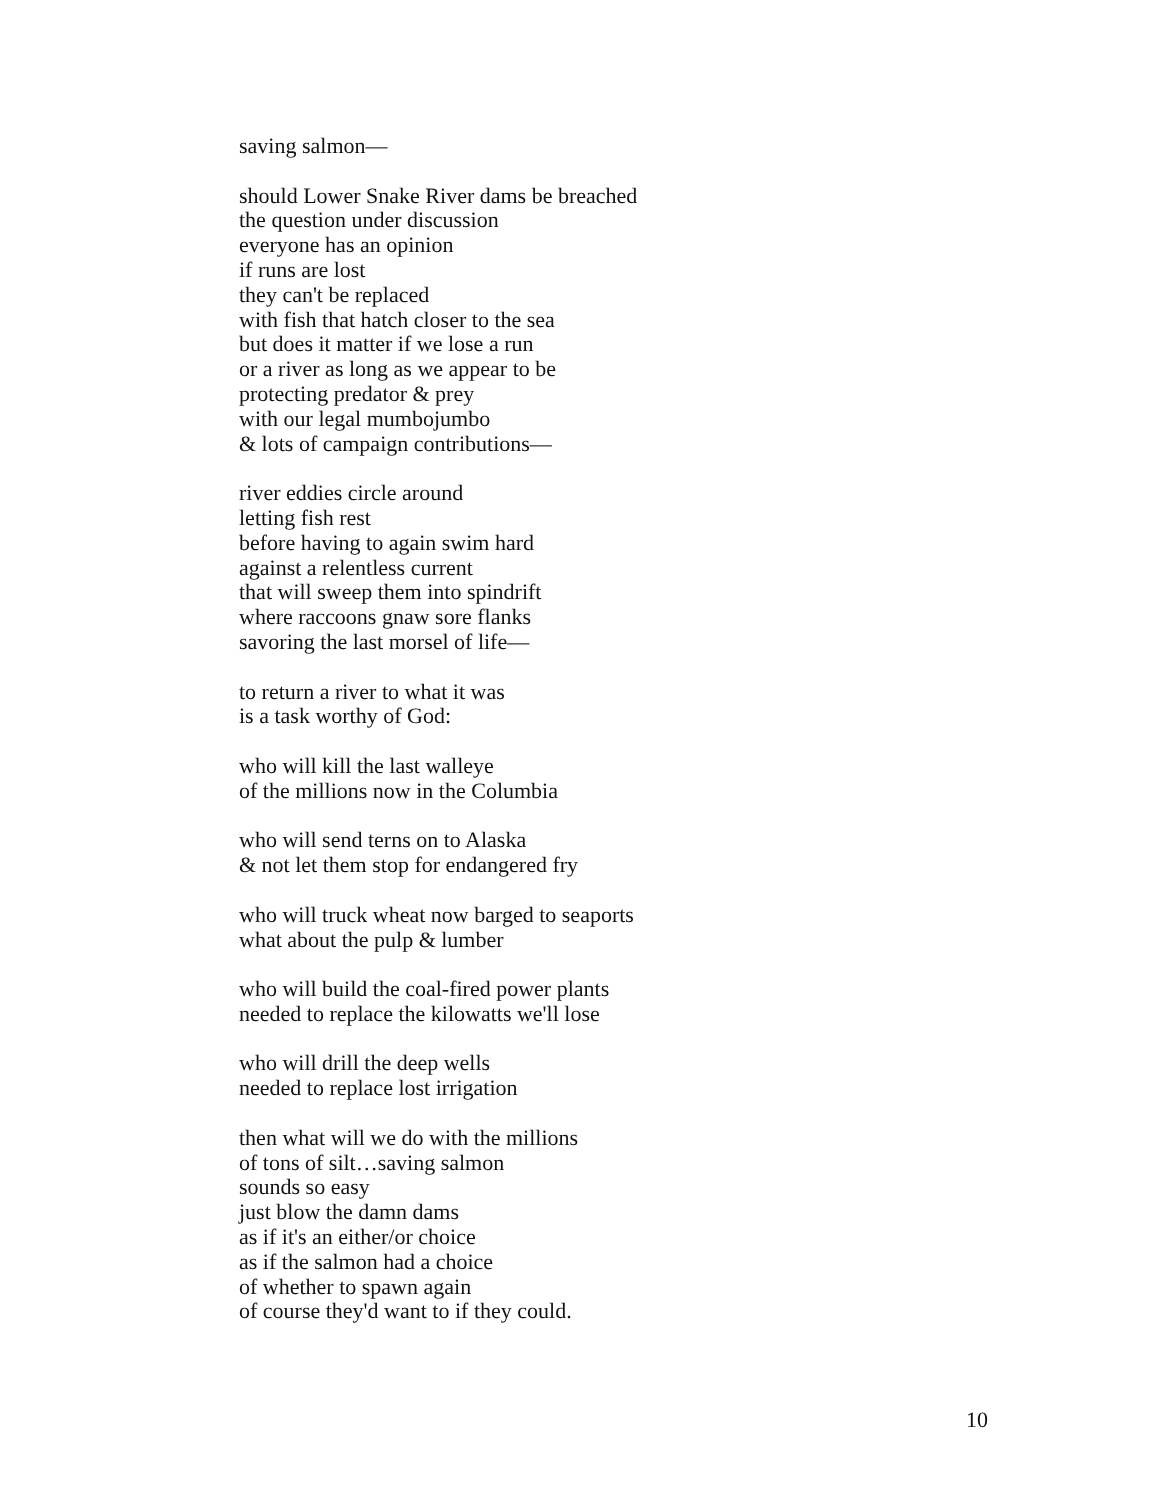saving salmon—
should Lower Snake River dams be breached
the question under discussion
everyone has an opinion
if runs are lost
they can't be replaced
with fish that hatch closer to the sea
but does it matter if we lose a run
or a river as long as we appear to be
protecting predator & prey
with our legal mumbojumbo
& lots of campaign contributions—
river eddies circle around
letting fish rest
before having to again swim hard
against a relentless current
that will sweep them into spindrift
where raccoons gnaw sore flanks
savoring the last morsel of life—
to return a river to what it was
is a task worthy of God:
who will kill the last walleye
of the millions now in the Columbia
who will send terns on to Alaska
& not let them stop for endangered fry
who will truck wheat now barged to seaports
what about the pulp & lumber
who will build the coal-fired power plants
needed to replace the kilowatts we'll lose
who will drill the deep wells
needed to replace lost irrigation
then what will we do with the millions
of tons of silt…saving salmon
sounds so easy
just blow the damn dams
as if it's an either/or choice
as if the salmon had a choice
of whether to spawn again
of course they'd want to if they could.
10